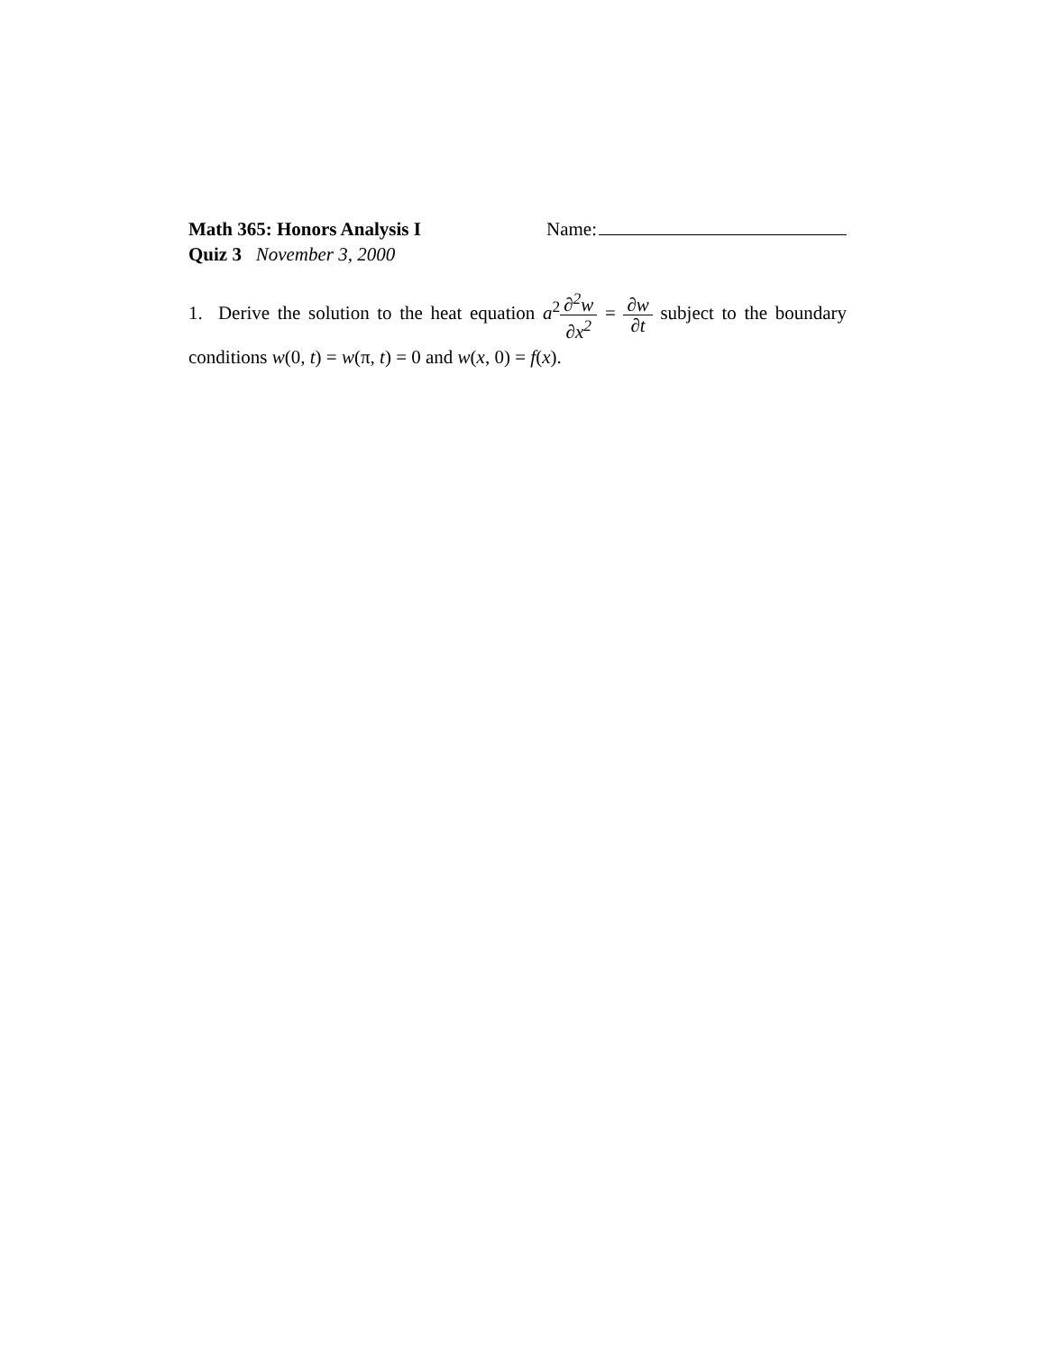Math 365: Honors Analysis I Name:
Quiz 3 November 3, 2000
1. Derive the solution to the heat equation a<sup>2</sup>∂<sup>2</sup>w ∂x<sup>2</sup> = ∂w ∂t subject to the boundary conditions w(0, t) = w(π, t) = 0 and w(x, 0) = f(x).